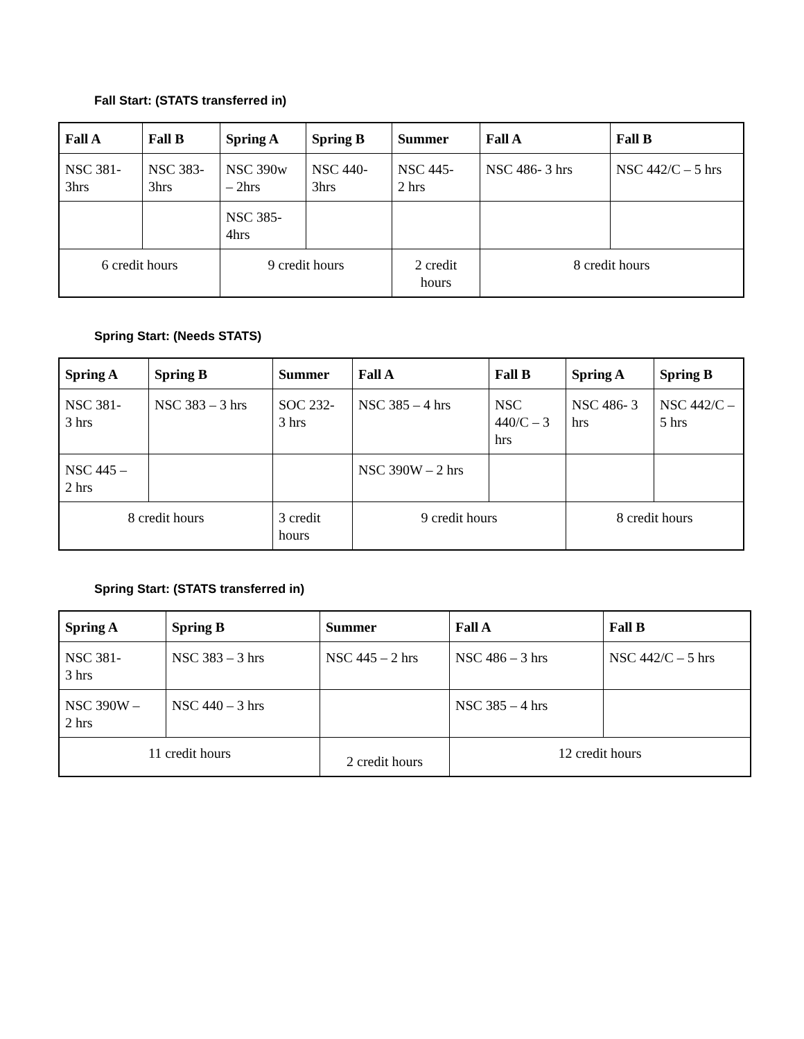Fall Start: (STATS transferred in)
| Fall A | Fall B | Spring A | Spring B | Summer | Fall A | Fall B |
| --- | --- | --- | --- | --- | --- | --- |
| NSC 381- 3hrs | NSC 383- 3hrs | NSC 390w – 2hrs | NSC 440- 3hrs | NSC 445- 2 hrs | NSC 486- 3 hrs | NSC 442/C – 5 hrs |
| | | NSC 385- 4hrs | | | | |
| 6 credit hours | | 9 credit hours | | 2 credit hours | 8 credit hours | |
Spring Start: (Needs STATS)
| Spring A | Spring B | Summer | Fall A | Fall B | Spring A | Spring B |
| --- | --- | --- | --- | --- | --- | --- |
| NSC 381- 3 hrs | NSC 383 – 3 hrs | SOC 232- 3 hrs | NSC 385 – 4 hrs | NSC 440/C – 3 hrs | NSC 486- 3 hrs | NSC 442/C – 5 hrs |
| NSC 445 – 2 hrs | | | NSC 390W – 2 hrs | | | |
| 8 credit hours | | 3 credit hours | 9 credit hours | | 8 credit hours | |
Spring Start: (STATS transferred in)
| Spring A | Spring B | Summer | Fall A | Fall B |
| --- | --- | --- | --- | --- |
| NSC 381- 3 hrs | NSC 383 – 3 hrs | NSC 445 – 2 hrs | NSC 486 – 3 hrs | NSC 442/C – 5 hrs |
| NSC 390W – 2 hrs | NSC 440 – 3 hrs | | NSC 385 – 4 hrs | |
| 11 credit hours | | 2 credit hours | 12 credit hours | |